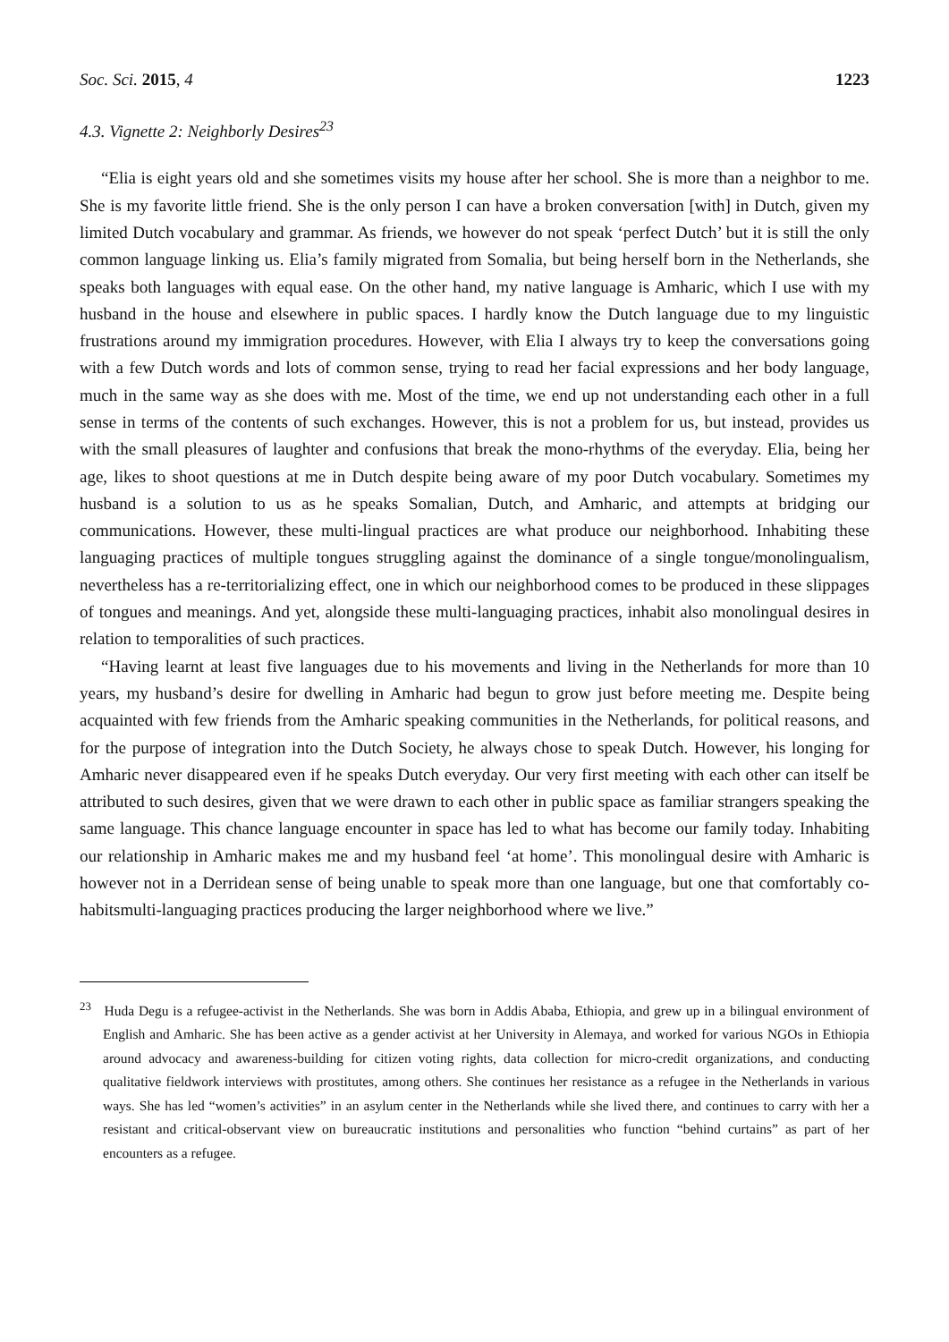Soc. Sci. 2015, 4 1223
4.3. Vignette 2: Neighborly Desires<sup>23</sup>
“Elia is eight years old and she sometimes visits my house after her school. She is more than a neighbor to me. She is my favorite little friend. She is the only person I can have a broken conversation [with] in Dutch, given my limited Dutch vocabulary and grammar. As friends, we however do not speak ‘perfect Dutch’ but it is still the only common language linking us. Elia’s family migrated from Somalia, but being herself born in the Netherlands, she speaks both languages with equal ease. On the other hand, my native language is Amharic, which I use with my husband in the house and elsewhere in public spaces. I hardly know the Dutch language due to my linguistic frustrations around my immigration procedures. However, with Elia I always try to keep the conversations going with a few Dutch words and lots of common sense, trying to read her facial expressions and her body language, much in the same way as she does with me. Most of the time, we end up not understanding each other in a full sense in terms of the contents of such exchanges. However, this is not a problem for us, but instead, provides us with the small pleasures of laughter and confusions that break the mono-rhythms of the everyday. Elia, being her age, likes to shoot questions at me in Dutch despite being aware of my poor Dutch vocabulary. Sometimes my husband is a solution to us as he speaks Somalian, Dutch, and Amharic, and attempts at bridging our communications. However, these multi-lingual practices are what produce our neighborhood. Inhabiting these languaging practices of multiple tongues struggling against the dominance of a single tongue/monolingualism, nevertheless has a re-territorializing effect, one in which our neighborhood comes to be produced in these slippages of tongues and meanings. And yet, alongside these multi-languaging practices, inhabit also monolingual desires in relation to temporalities of such practices.
“Having learnt at least five languages due to his movements and living in the Netherlands for more than 10 years, my husband’s desire for dwelling in Amharic had begun to grow just before meeting me. Despite being acquainted with few friends from the Amharic speaking communities in the Netherlands, for political reasons, and for the purpose of integration into the Dutch Society, he always chose to speak Dutch. However, his longing for Amharic never disappeared even if he speaks Dutch everyday. Our very first meeting with each other can itself be attributed to such desires, given that we were drawn to each other in public space as familiar strangers speaking the same language. This chance language encounter in space has led to what has become our family today. Inhabiting our relationship in Amharic makes me and my husband feel ‘at home’. This monolingual desire with Amharic is however not in a Derridean sense of being unable to speak more than one language, but one that comfortably co-habitsmulti-languaging practices producing the larger neighborhood where we live.”
<sup>23</sup> Huda Degu is a refugee-activist in the Netherlands. She was born in Addis Ababa, Ethiopia, and grew up in a bilingual environment of English and Amharic. She has been active as a gender activist at her University in Alemaya, and worked for various NGOs in Ethiopia around advocacy and awareness-building for citizen voting rights, data collection for micro-credit organizations, and conducting qualitative fieldwork interviews with prostitutes, among others. She continues her resistance as a refugee in the Netherlands in various ways. She has led “women’s activities” in an asylum center in the Netherlands while she lived there, and continues to carry with her a resistant and critical-observant view on bureaucratic institutions and personalities who function “behind curtains” as part of her encounters as a refugee.